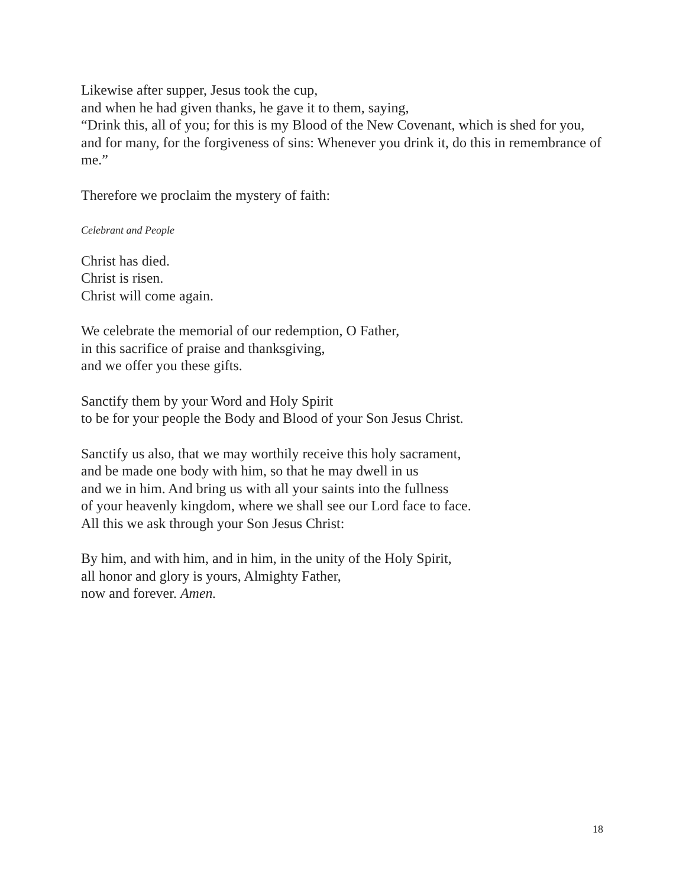Likewise after supper, Jesus took the cup,
and when he had given thanks, he gave it to them, saying,
“Drink this, all of you; for this is my Blood of the New Covenant, which is shed for you, and for many, for the forgiveness of sins: Whenever you drink it, do this in remembrance of me.”
Therefore we proclaim the mystery of faith:
Celebrant and People
Christ has died.
Christ is risen.
Christ will come again.
We celebrate the memorial of our redemption, O Father,
in this sacrifice of praise and thanksgiving,
and we offer you these gifts.
Sanctify them by your Word and Holy Spirit
to be for your people the Body and Blood of your Son Jesus Christ.
Sanctify us also, that we may worthily receive this holy sacrament,
and be made one body with him, so that he may dwell in us
and we in him. And bring us with all your saints into the fullness
of your heavenly kingdom, where we shall see our Lord face to face.
All this we ask through your Son Jesus Christ:
By him, and with him, and in him, in the unity of the Holy Spirit,
all honor and glory is yours, Almighty Father,
now and forever. Amen.
18